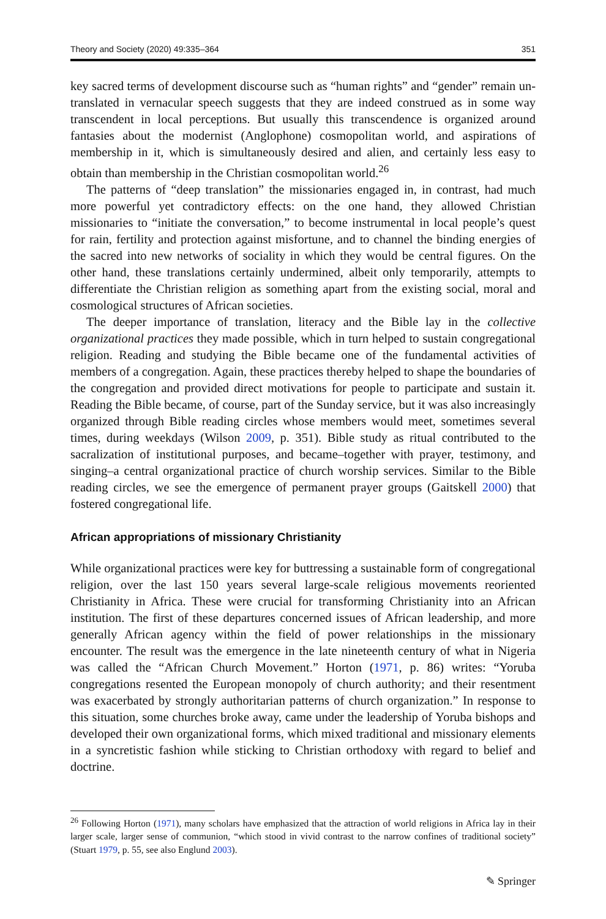Theory and Society (2020) 49:335–364 351
key sacred terms of development discourse such as “human rights” and “gender” remain un-translated in vernacular speech suggests that they are indeed construed as in some way transcendent in local perceptions. But usually this transcendence is organized around fantasies about the modernist (Anglophone) cosmopolitan world, and aspirations of membership in it, which is simultaneously desired and alien, and certainly less easy to obtain than membership in the Christian cosmopolitan world.<sup>26</sup>
The patterns of “deep translation” the missionaries engaged in, in contrast, had much more powerful yet contradictory effects: on the one hand, they allowed Christian missionaries to “initiate the conversation,” to become instrumental in local people’s quest for rain, fertility and protection against misfortune, and to channel the binding energies of the sacred into new networks of sociality in which they would be central figures. On the other hand, these translations certainly undermined, albeit only temporarily, attempts to differentiate the Christian religion as something apart from the existing social, moral and cosmological structures of African societies.
The deeper importance of translation, literacy and the Bible lay in the collective organizational practices they made possible, which in turn helped to sustain congregational religion. Reading and studying the Bible became one of the fundamental activities of members of a congregation. Again, these practices thereby helped to shape the boundaries of the congregation and provided direct motivations for people to participate and sustain it. Reading the Bible became, of course, part of the Sunday service, but it was also increasingly organized through Bible reading circles whose members would meet, sometimes several times, during weekdays (Wilson 2009, p. 351). Bible study as ritual contributed to the sacralization of institutional purposes, and became–together with prayer, testimony, and singing–a central organizational practice of church worship services. Similar to the Bible reading circles, we see the emergence of permanent prayer groups (Gaitskell 2000) that fostered congregational life.
African appropriations of missionary Christianity
While organizational practices were key for buttressing a sustainable form of congregational religion, over the last 150 years several large-scale religious movements reoriented Christianity in Africa. These were crucial for transforming Christianity into an African institution. The first of these departures concerned issues of African leadership, and more generally African agency within the field of power relationships in the missionary encounter. The result was the emergence in the late nineteenth century of what in Nigeria was called the “African Church Movement.” Horton (1971, p. 86) writes: “Yoruba congregations resented the European monopoly of church authority; and their resentment was exacerbated by strongly authoritarian patterns of church organization.” In response to this situation, some churches broke away, came under the leadership of Yoruba bishops and developed their own organizational forms, which mixed traditional and missionary elements in a syncretistic fashion while sticking to Christian orthodoxy with regard to belief and doctrine.
<sup>26</sup> Following Horton (1971), many scholars have emphasized that the attraction of world religions in Africa lay in their larger scale, larger sense of communion, “which stood in vivid contrast to the narrow confines of traditional society” (Stuart 1979, p. 55, see also Englund 2003).
✎ Springer